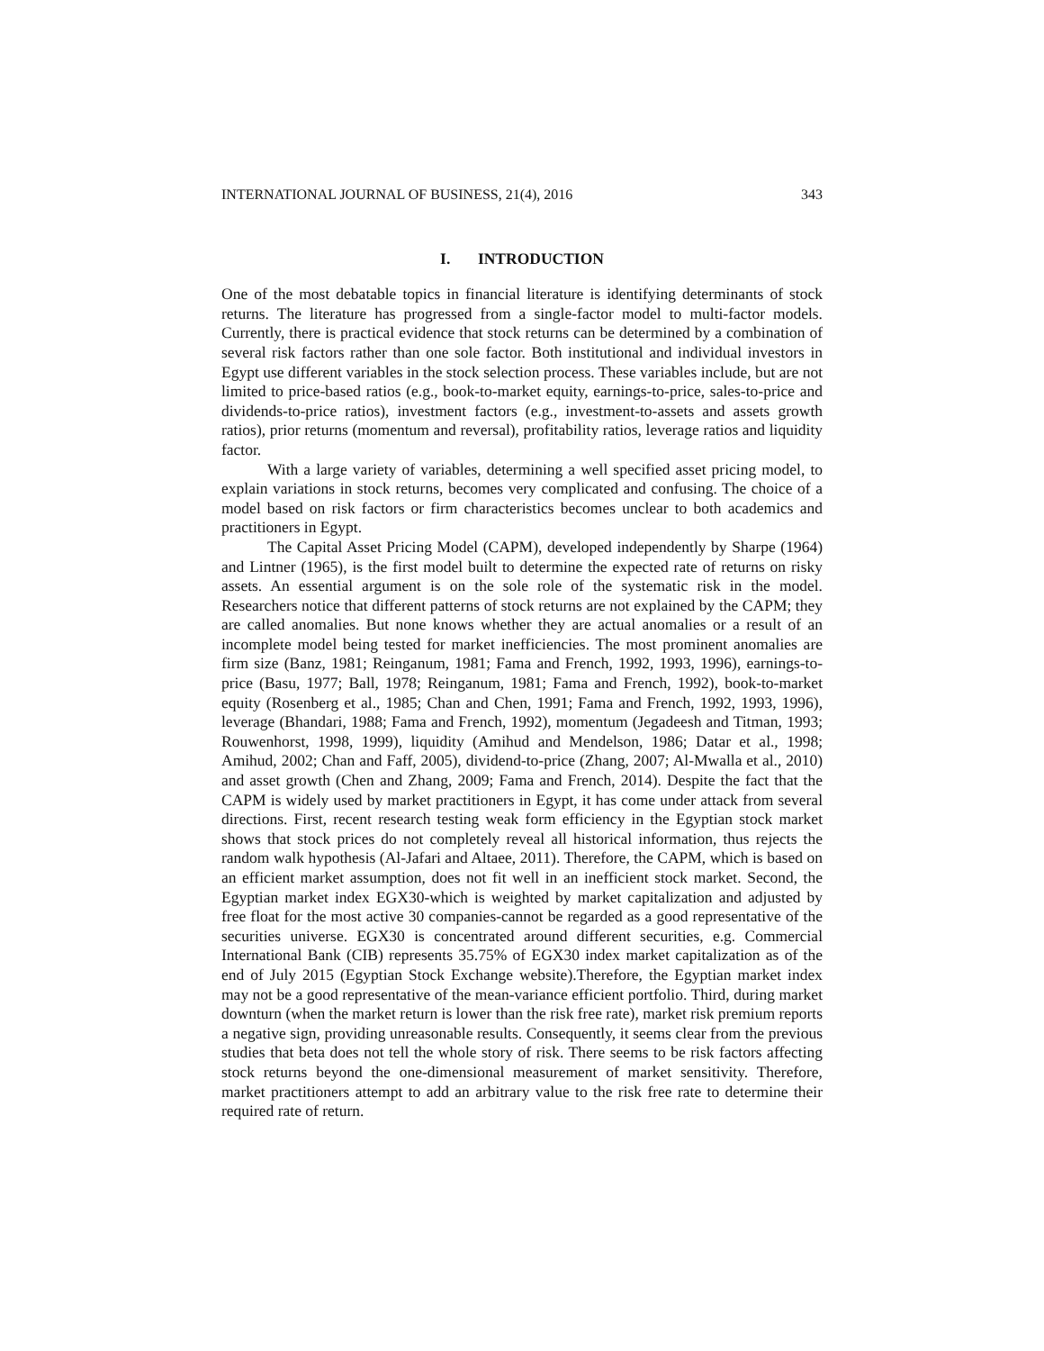INTERNATIONAL JOURNAL OF BUSINESS, 21(4), 2016 343
I. INTRODUCTION
One of the most debatable topics in financial literature is identifying determinants of stock returns. The literature has progressed from a single-factor model to multi-factor models. Currently, there is practical evidence that stock returns can be determined by a combination of several risk factors rather than one sole factor. Both institutional and individual investors in Egypt use different variables in the stock selection process. These variables include, but are not limited to price-based ratios (e.g., book-to-market equity, earnings-to-price, sales-to-price and dividends-to-price ratios), investment factors (e.g., investment-to-assets and assets growth ratios), prior returns (momentum and reversal), profitability ratios, leverage ratios and liquidity factor.
With a large variety of variables, determining a well specified asset pricing model, to explain variations in stock returns, becomes very complicated and confusing. The choice of a model based on risk factors or firm characteristics becomes unclear to both academics and practitioners in Egypt.
The Capital Asset Pricing Model (CAPM), developed independently by Sharpe (1964) and Lintner (1965), is the first model built to determine the expected rate of returns on risky assets. An essential argument is on the sole role of the systematic risk in the model. Researchers notice that different patterns of stock returns are not explained by the CAPM; they are called anomalies. But none knows whether they are actual anomalies or a result of an incomplete model being tested for market inefficiencies. The most prominent anomalies are firm size (Banz, 1981; Reinganum, 1981; Fama and French, 1992, 1993, 1996), earnings-to-price (Basu, 1977; Ball, 1978; Reinganum, 1981; Fama and French, 1992), book-to-market equity (Rosenberg et al., 1985; Chan and Chen, 1991; Fama and French, 1992, 1993, 1996), leverage (Bhandari, 1988; Fama and French, 1992), momentum (Jegadeesh and Titman, 1993; Rouwenhorst, 1998, 1999), liquidity (Amihud and Mendelson, 1986; Datar et al., 1998; Amihud, 2002; Chan and Faff, 2005), dividend-to-price (Zhang, 2007; Al-Mwalla et al., 2010) and asset growth (Chen and Zhang, 2009; Fama and French, 2014). Despite the fact that the CAPM is widely used by market practitioners in Egypt, it has come under attack from several directions. First, recent research testing weak form efficiency in the Egyptian stock market shows that stock prices do not completely reveal all historical information, thus rejects the random walk hypothesis (Al-Jafari and Altaee, 2011). Therefore, the CAPM, which is based on an efficient market assumption, does not fit well in an inefficient stock market. Second, the Egyptian market index EGX30-which is weighted by market capitalization and adjusted by free float for the most active 30 companies-cannot be regarded as a good representative of the securities universe. EGX30 is concentrated around different securities, e.g. Commercial International Bank (CIB) represents 35.75% of EGX30 index market capitalization as of the end of July 2015 (Egyptian Stock Exchange website).Therefore, the Egyptian market index may not be a good representative of the mean-variance efficient portfolio. Third, during market downturn (when the market return is lower than the risk free rate), market risk premium reports a negative sign, providing unreasonable results. Consequently, it seems clear from the previous studies that beta does not tell the whole story of risk. There seems to be risk factors affecting stock returns beyond the one-dimensional measurement of market sensitivity. Therefore, market practitioners attempt to add an arbitrary value to the risk free rate to determine their required rate of return.